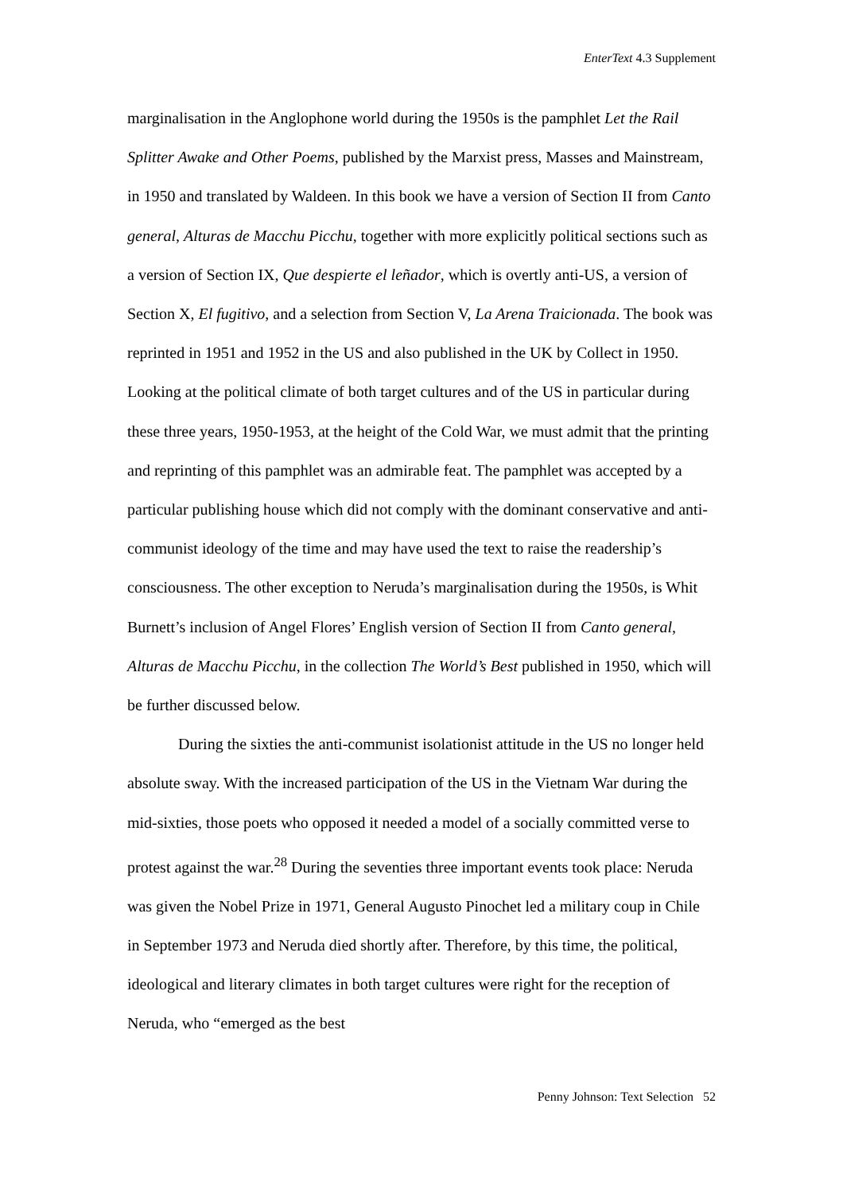EnterText 4.3 Supplement
marginalisation in the Anglophone world during the 1950s is the pamphlet Let the Rail Splitter Awake and Other Poems, published by the Marxist press, Masses and Mainstream, in 1950 and translated by Waldeen. In this book we have a version of Section II from Canto general, Alturas de Macchu Picchu, together with more explicitly political sections such as a version of Section IX, Que despierte el leñador, which is overtly anti-US, a version of Section X, El fugitivo, and a selection from Section V, La Arena Traicionada. The book was reprinted in 1951 and 1952 in the US and also published in the UK by Collect in 1950. Looking at the political climate of both target cultures and of the US in particular during these three years, 1950-1953, at the height of the Cold War, we must admit that the printing and reprinting of this pamphlet was an admirable feat. The pamphlet was accepted by a particular publishing house which did not comply with the dominant conservative and anti-communist ideology of the time and may have used the text to raise the readership’s consciousness. The other exception to Neruda’s marginalisation during the 1950s, is Whit Burnett’s inclusion of Angel Flores’ English version of Section II from Canto general, Alturas de Macchu Picchu, in the collection The World’s Best published in 1950, which will be further discussed below.
During the sixties the anti-communist isolationist attitude in the US no longer held absolute sway. With the increased participation of the US in the Vietnam War during the mid-sixties, those poets who opposed it needed a model of a socially committed verse to protest against the war.<sup>28</sup> During the seventies three important events took place: Neruda was given the Nobel Prize in 1971, General Augusto Pinochet led a military coup in Chile in September 1973 and Neruda died shortly after. Therefore, by this time, the political, ideological and literary climates in both target cultures were right for the reception of Neruda, who “emerged as the best
Penny Johnson: Text Selection 52